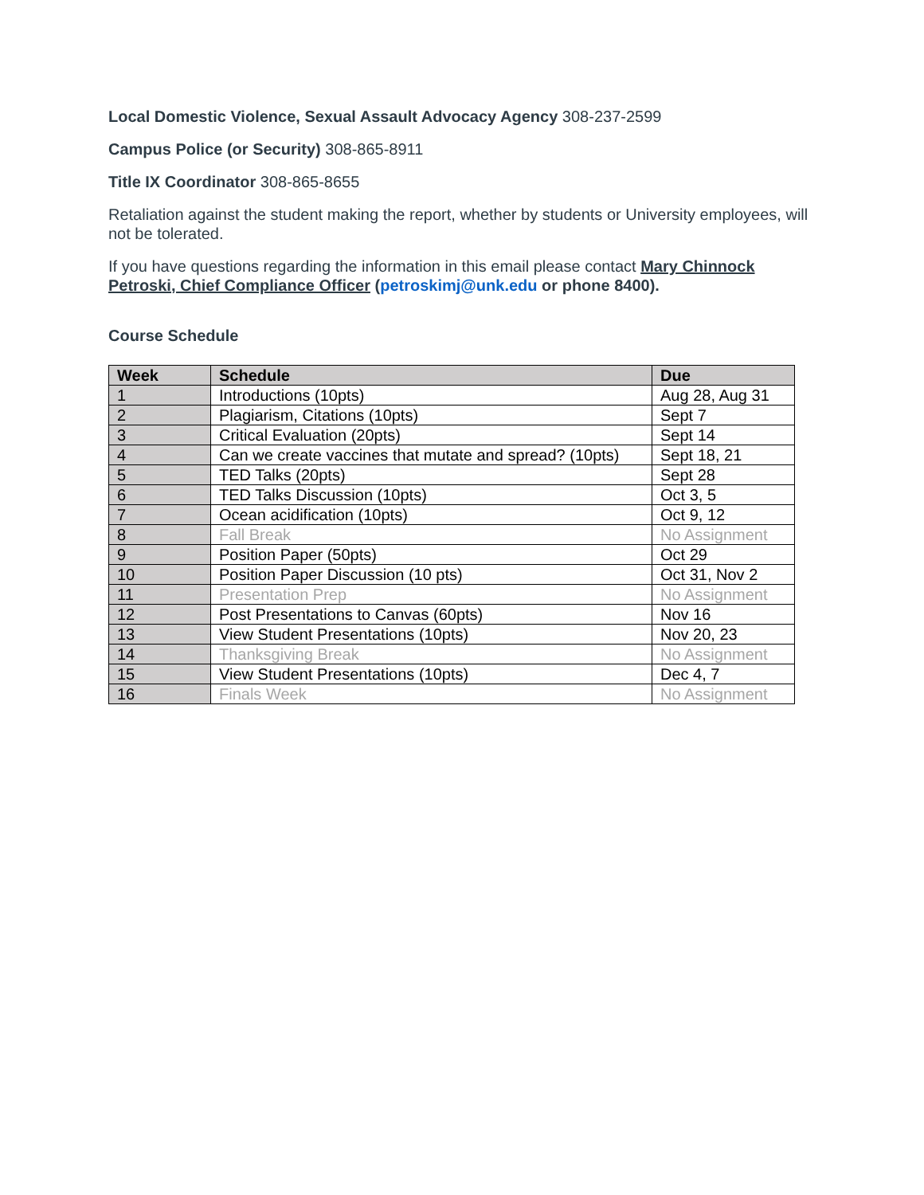Local Domestic Violence, Sexual Assault Advocacy Agency 308-237-2599
Campus Police (or Security) 308-865-8911
Title IX Coordinator 308-865-8655
Retaliation against the student making the report, whether by students or University employees, will not be tolerated.
If you have questions regarding the information in this email please contact Mary Chinnock Petroski, Chief Compliance Officer (petroskimj@unk.edu or phone 8400).
Course Schedule
| Week | Schedule | Due |
| --- | --- | --- |
| 1 | Introductions (10pts) | Aug 28, Aug 31 |
| 2 | Plagiarism, Citations (10pts) | Sept 7 |
| 3 | Critical Evaluation (20pts) | Sept 14 |
| 4 | Can we create vaccines that mutate and spread? (10pts) | Sept 18, 21 |
| 5 | TED Talks (20pts) | Sept 28 |
| 6 | TED Talks Discussion (10pts) | Oct 3, 5 |
| 7 | Ocean acidification (10pts) | Oct 9, 12 |
| 8 | Fall Break | No Assignment |
| 9 | Position Paper (50pts) | Oct 29 |
| 10 | Position Paper Discussion (10 pts) | Oct 31, Nov 2 |
| 11 | Presentation Prep | No Assignment |
| 12 | Post Presentations to Canvas (60pts) | Nov 16 |
| 13 | View Student Presentations (10pts) | Nov 20, 23 |
| 14 | Thanksgiving Break | No Assignment |
| 15 | View Student Presentations (10pts) | Dec 4, 7 |
| 16 | Finals Week | No Assignment |